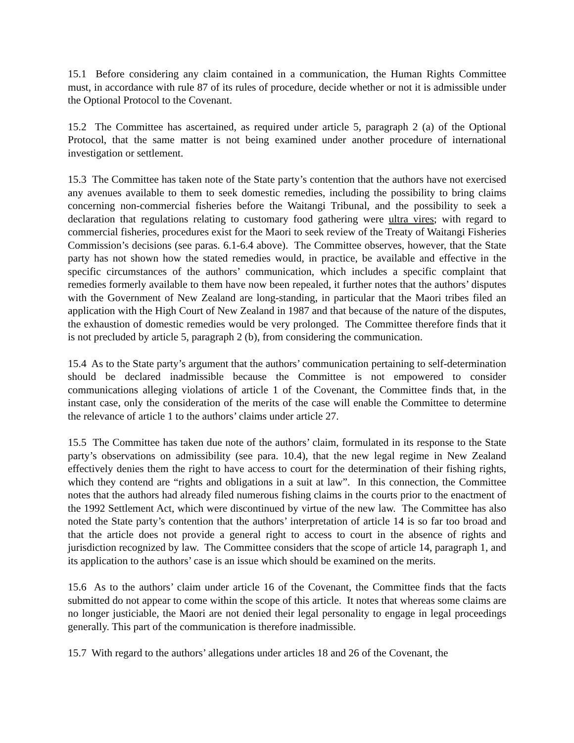15.1 Before considering any claim contained in a communication, the Human Rights Committee must, in accordance with rule 87 of its rules of procedure, decide whether or not it is admissible under the Optional Protocol to the Covenant.
15.2 The Committee has ascertained, as required under article 5, paragraph 2 (a) of the Optional Protocol, that the same matter is not being examined under another procedure of international investigation or settlement.
15.3 The Committee has taken note of the State party’s contention that the authors have not exercised any avenues available to them to seek domestic remedies, including the possibility to bring claims concerning non-commercial fisheries before the Waitangi Tribunal, and the possibility to seek a declaration that regulations relating to customary food gathering were ultra vires; with regard to commercial fisheries, procedures exist for the Maori to seek review of the Treaty of Waitangi Fisheries Commission’s decisions (see paras. 6.1-6.4 above). The Committee observes, however, that the State party has not shown how the stated remedies would, in practice, be available and effective in the specific circumstances of the authors’ communication, which includes a specific complaint that remedies formerly available to them have now been repealed, it further notes that the authors’ disputes with the Government of New Zealand are long-standing, in particular that the Maori tribes filed an application with the High Court of New Zealand in 1987 and that because of the nature of the disputes, the exhaustion of domestic remedies would be very prolonged. The Committee therefore finds that it is not precluded by article 5, paragraph 2 (b), from considering the communication.
15.4 As to the State party’s argument that the authors’ communication pertaining to self-determination should be declared inadmissible because the Committee is not empowered to consider communications alleging violations of article 1 of the Covenant, the Committee finds that, in the instant case, only the consideration of the merits of the case will enable the Committee to determine the relevance of article 1 to the authors’ claims under article 27.
15.5 The Committee has taken due note of the authors’ claim, formulated in its response to the State party’s observations on admissibility (see para. 10.4), that the new legal regime in New Zealand effectively denies them the right to have access to court for the determination of their fishing rights, which they contend are “rights and obligations in a suit at law”. In this connection, the Committee notes that the authors had already filed numerous fishing claims in the courts prior to the enactment of the 1992 Settlement Act, which were discontinued by virtue of the new law. The Committee has also noted the State party’s contention that the authors’ interpretation of article 14 is so far too broad and that the article does not provide a general right to access to court in the absence of rights and jurisdiction recognized by law. The Committee considers that the scope of article 14, paragraph 1, and its application to the authors’ case is an issue which should be examined on the merits.
15.6 As to the authors’ claim under article 16 of the Covenant, the Committee finds that the facts submitted do not appear to come within the scope of this article. It notes that whereas some claims are no longer justiciable, the Maori are not denied their legal personality to engage in legal proceedings generally. This part of the communication is therefore inadmissible.
15.7 With regard to the authors’ allegations under articles 18 and 26 of the Covenant, the